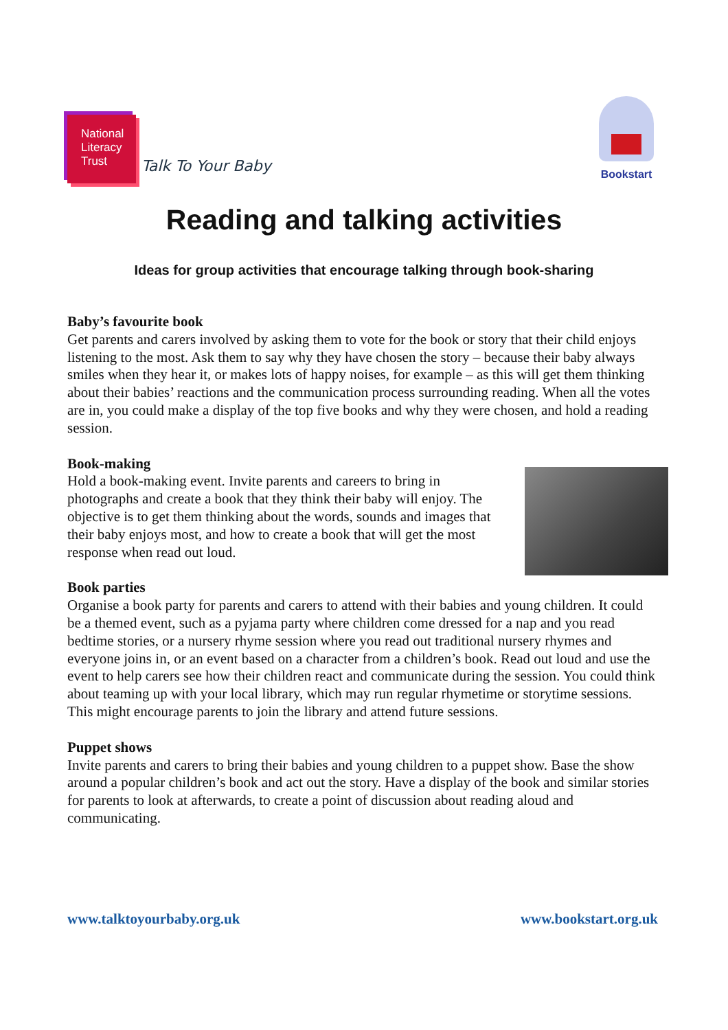National
Literacy
Trust
Talk To Your Baby
Bookstart
Reading and talking activities
Ideas for group activities that encourage talking through book-sharing
Baby’s favourite book
Get parents and carers involved by asking them to vote for the book or story that their child enjoys listening to the most. Ask them to say why they have chosen the story – because their baby always smiles when they hear it, or makes lots of happy noises, for example – as this will get them thinking about their babies’ reactions and the communication process surrounding reading. When all the votes are in, you could make a display of the top five books and why they were chosen, and hold a reading session.
Book-making
Hold a book-making event. Invite parents and careers to bring in photographs and create a book that they think their baby will enjoy. The objective is to get them thinking about the words, sounds and images that their baby enjoys most, and how to create a book that will get the most response when read out loud.
Book parties
Organise a book party for parents and carers to attend with their babies and young children. It could be a themed event, such as a pyjama party where children come dressed for a nap and you read bedtime stories, or a nursery rhyme session where you read out traditional nursery rhymes and everyone joins in, or an event based on a character from a children’s book. Read out loud and use the event to help carers see how their children react and communicate during the session. You could think about teaming up with your local library, which may run regular rhymetime or storytime sessions. This might encourage parents to join the library and attend future sessions.
Puppet shows
Invite parents and carers to bring their babies and young children to a puppet show. Base the show around a popular children’s book and act out the story. Have a display of the book and similar stories for parents to look at afterwards, to create a point of discussion about reading aloud and communicating.
www.talktoyourbaby.org.uk www.bookstart.org.uk